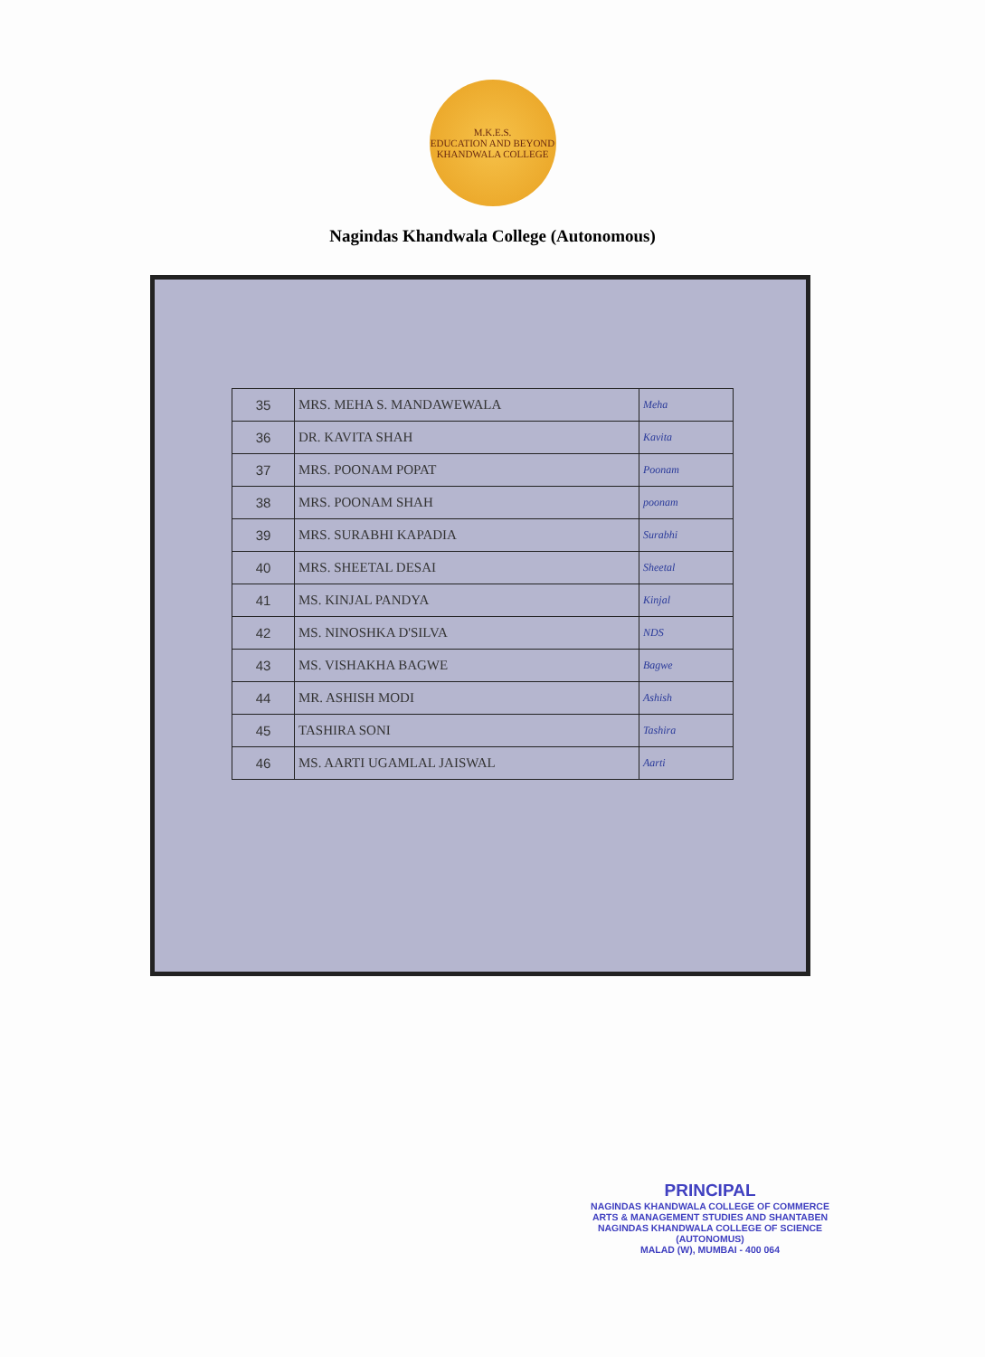M.K.E.S.
EDUCATION AND BEYOND
KHANDWALA COLLEGE
Nagindas Khandwala College (Autonomous)
| 35 | MRS. MEHA S. MANDAWEWALA | Meha |
| 36 | DR. KAVITA SHAH | Kavita |
| 37 | MRS. POONAM POPAT | Poonam |
| 38 | MRS. POONAM SHAH | poonam |
| 39 | MRS. SURABHI KAPADIA | Surabhi |
| 40 | MRS. SHEETAL DESAI | Sheetal |
| 41 | MS. KINJAL PANDYA | Kinjal |
| 42 | MS. NINOSHKA D'SILVA | NDS |
| 43 | MS. VISHAKHA BAGWE | Bagwe |
| 44 | MR. ASHISH MODI | Ashish |
| 45 | TASHIRA SONI | Tashira |
| 46 | MS. AARTI UGAMLAL JAISWAL | Aarti |
PRINCIPAL
NAGINDAS KHANDWALA COLLEGE OF COMMERCE
ARTS & MANAGEMENT STUDIES AND SHANTABEN
NAGINDAS KHANDWALA COLLEGE OF SCIENCE
(AUTONOMUS)
MALAD (W), MUMBAI - 400 064